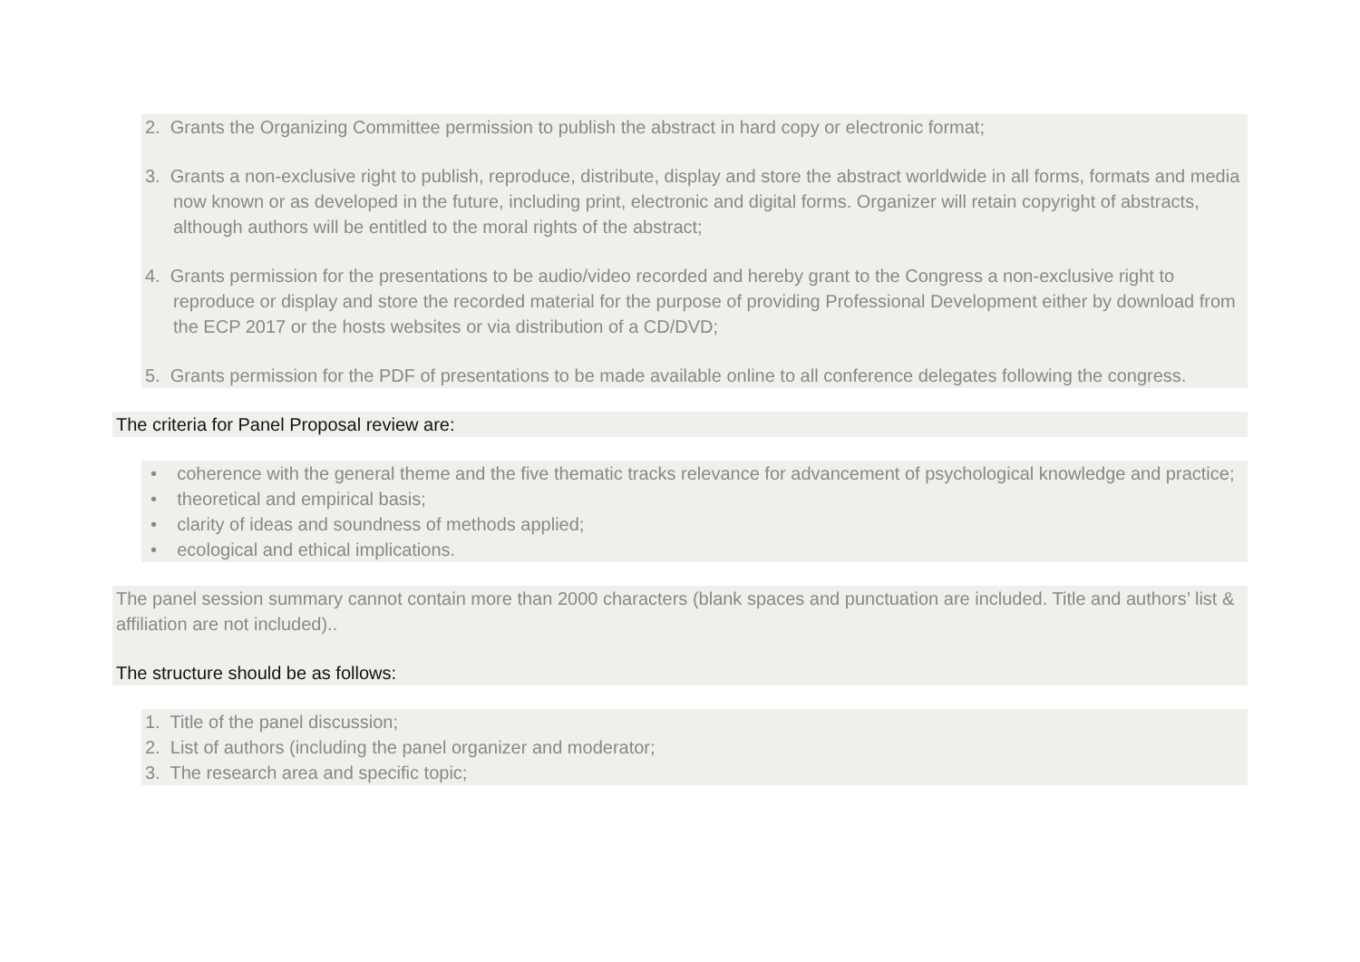2. Grants the Organizing Committee permission to publish the abstract in hard copy or electronic format;
3. Grants a non-exclusive right to publish, reproduce, distribute, display and store the abstract worldwide in all forms, formats and media now known or as developed in the future, including print, electronic and digital forms. Organizer will retain copyright of abstracts, although authors will be entitled to the moral rights of the abstract;
4. Grants permission for the presentations to be audio/video recorded and hereby grant to the Congress a non-exclusive right to reproduce or display and store the recorded material for the purpose of providing Professional Development either by download from the ECP 2017 or the hosts websites or via distribution of a CD/DVD;
5. Grants permission for the PDF of presentations to be made available online to all conference delegates following the congress.
The criteria for Panel Proposal review are:
• coherence with the general theme and the five thematic tracks relevance for advancement of psychological knowledge and practice;
• theoretical and empirical basis;
• clarity of ideas and soundness of methods applied;
• ecological and ethical implications.
The panel session summary cannot contain more than 2000 characters (blank spaces and punctuation are included. Title and authors’ list & affiliation are not included)..
The structure should be as follows:
1. Title of the panel discussion;
2. List of authors (including the panel organizer and moderator;
3. The research area and specific topic;